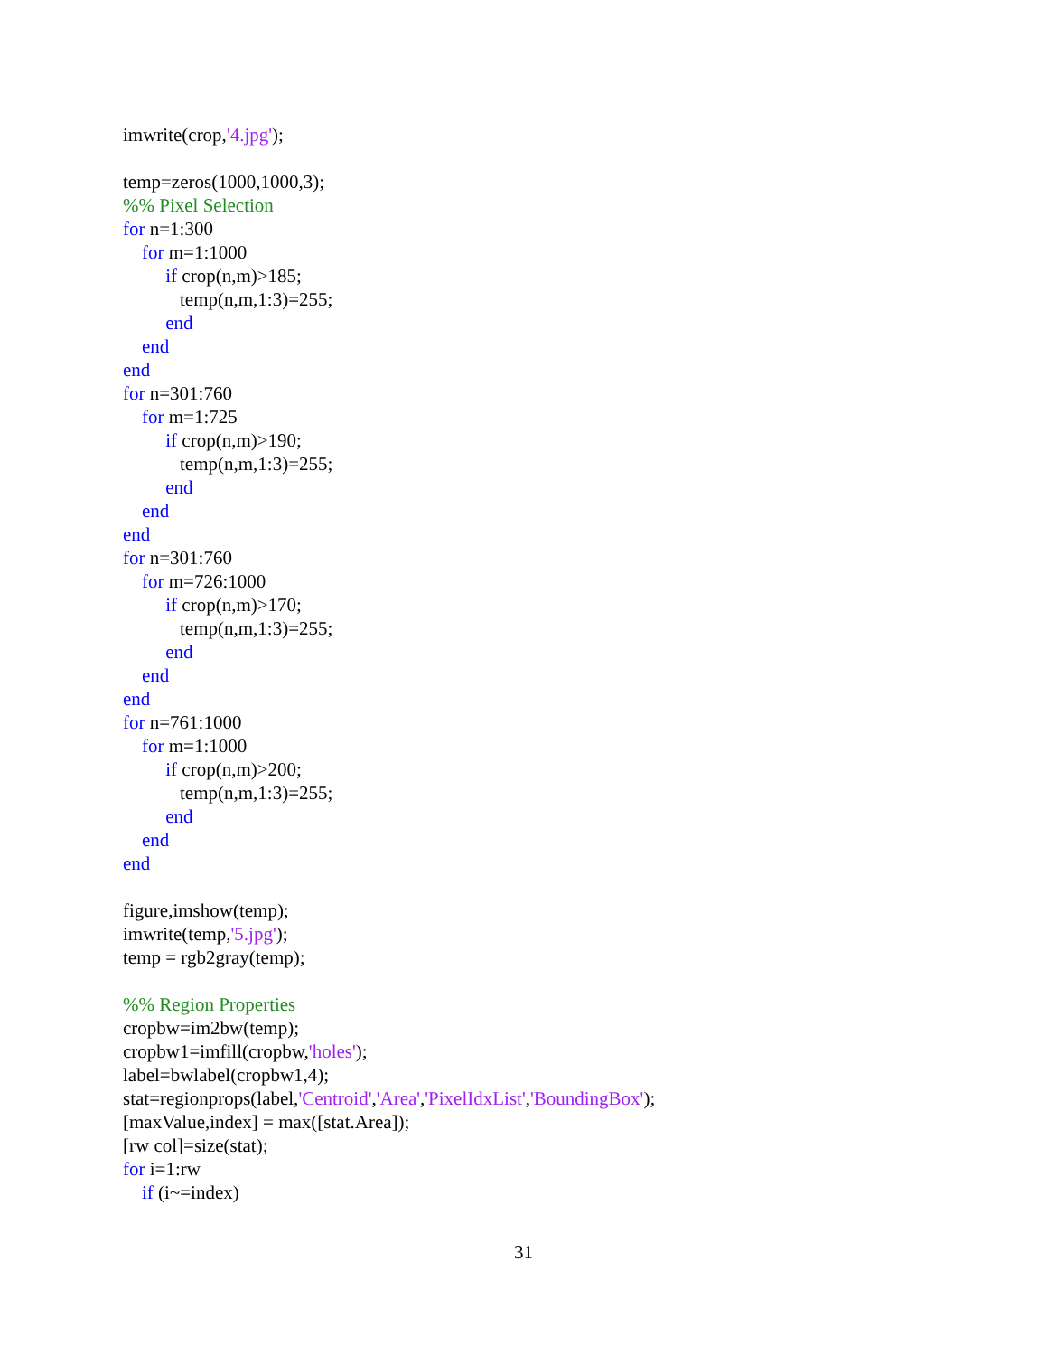imwrite(crop,'4.jpg'); temp=zeros(1000,1000,3); %% Pixel Selection for n=1:300 for m=1:1000 if crop(n,m)>185; temp(n,m,1:3)=255; end end end for n=301:760 for m=1:725 if crop(n,m)>190; temp(n,m,1:3)=255; end end end for n=301:760 for m=726:1000 if crop(n,m)>170; temp(n,m,1:3)=255; end end end for n=761:1000 for m=1:1000 if crop(n,m)>200; temp(n,m,1:3)=255; end end end figure,imshow(temp); imwrite(temp,'5.jpg'); temp = rgb2gray(temp); %% Region Properties cropbw=im2bw(temp); cropbw1=imfill(cropbw,'holes'); label=bwlabel(cropbw1,4); stat=regionprops(label,'Centroid','Area','PixelIdxList','BoundingBox'); [maxValue,index] = max([stat.Area]); [rw col]=size(stat); for i=1:rw if (i~=index)
31